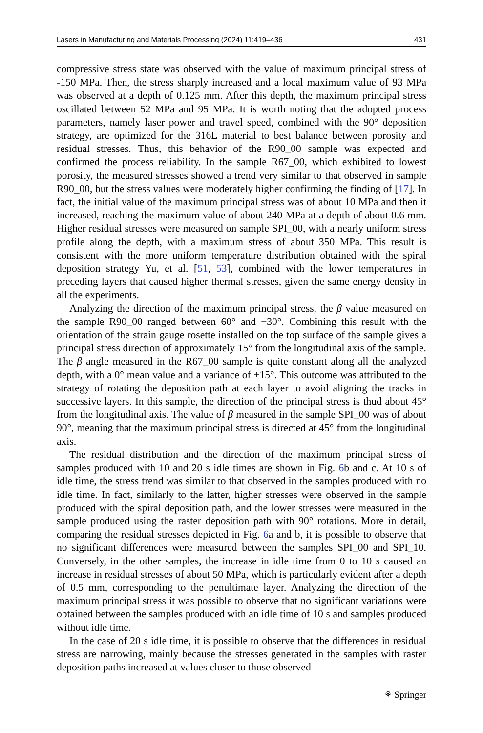Lasers in Manufacturing and Materials Processing (2024) 11:419–436 431
compressive stress state was observed with the value of maximum principal stress of -150 MPa. Then, the stress sharply increased and a local maximum value of 93 MPa was observed at a depth of 0.125 mm. After this depth, the maximum principal stress oscillated between 52 MPa and 95 MPa. It is worth noting that the adopted process parameters, namely laser power and travel speed, combined with the 90° deposition strategy, are optimized for the 316L material to best balance between porosity and residual stresses. Thus, this behavior of the R90_00 sample was expected and confirmed the process reliability. In the sample R67_00, which exhibited to lowest porosity, the measured stresses showed a trend very similar to that observed in sample R90_00, but the stress values were moderately higher confirming the finding of [17]. In fact, the initial value of the maximum principal stress was of about 10 MPa and then it increased, reaching the maximum value of about 240 MPa at a depth of about 0.6 mm. Higher residual stresses were measured on sample SPI_00, with a nearly uniform stress profile along the depth, with a maximum stress of about 350 MPa. This result is consistent with the more uniform temperature distribution obtained with the spiral deposition strategy Yu, et al. [51, 53], combined with the lower temperatures in preceding layers that caused higher thermal stresses, given the same energy density in all the experiments.
Analyzing the direction of the maximum principal stress, the β value measured on the sample R90_00 ranged between 60° and −30°. Combining this result with the orientation of the strain gauge rosette installed on the top surface of the sample gives a principal stress direction of approximately 15° from the longitudinal axis of the sample. The β angle measured in the R67_00 sample is quite constant along all the analyzed depth, with a 0° mean value and a variance of ±15°. This outcome was attributed to the strategy of rotating the deposition path at each layer to avoid aligning the tracks in successive layers. In this sample, the direction of the principal stress is thud about 45° from the longitudinal axis. The value of β measured in the sample SPI_00 was of about 90°, meaning that the maximum principal stress is directed at 45° from the longitudinal axis.
The residual distribution and the direction of the maximum principal stress of samples produced with 10 and 20 s idle times are shown in Fig. 6b and c. At 10 s of idle time, the stress trend was similar to that observed in the samples produced with no idle time. In fact, similarly to the latter, higher stresses were observed in the sample produced with the spiral deposition path, and the lower stresses were measured in the sample produced using the raster deposition path with 90° rotations. More in detail, comparing the residual stresses depicted in Fig. 6a and b, it is possible to observe that no significant differences were measured between the samples SPI_00 and SPI_10. Conversely, in the other samples, the increase in idle time from 0 to 10 s caused an increase in residual stresses of about 50 MPa, which is particularly evident after a depth of 0.5 mm, corresponding to the penultimate layer. Analyzing the direction of the maximum principal stress it was possible to observe that no significant variations were obtained between the samples produced with an idle time of 10 s and samples produced without idle time.
In the case of 20 s idle time, it is possible to observe that the differences in residual stress are narrowing, mainly because the stresses generated in the samples with raster deposition paths increased at values closer to those observed
⚘ Springer